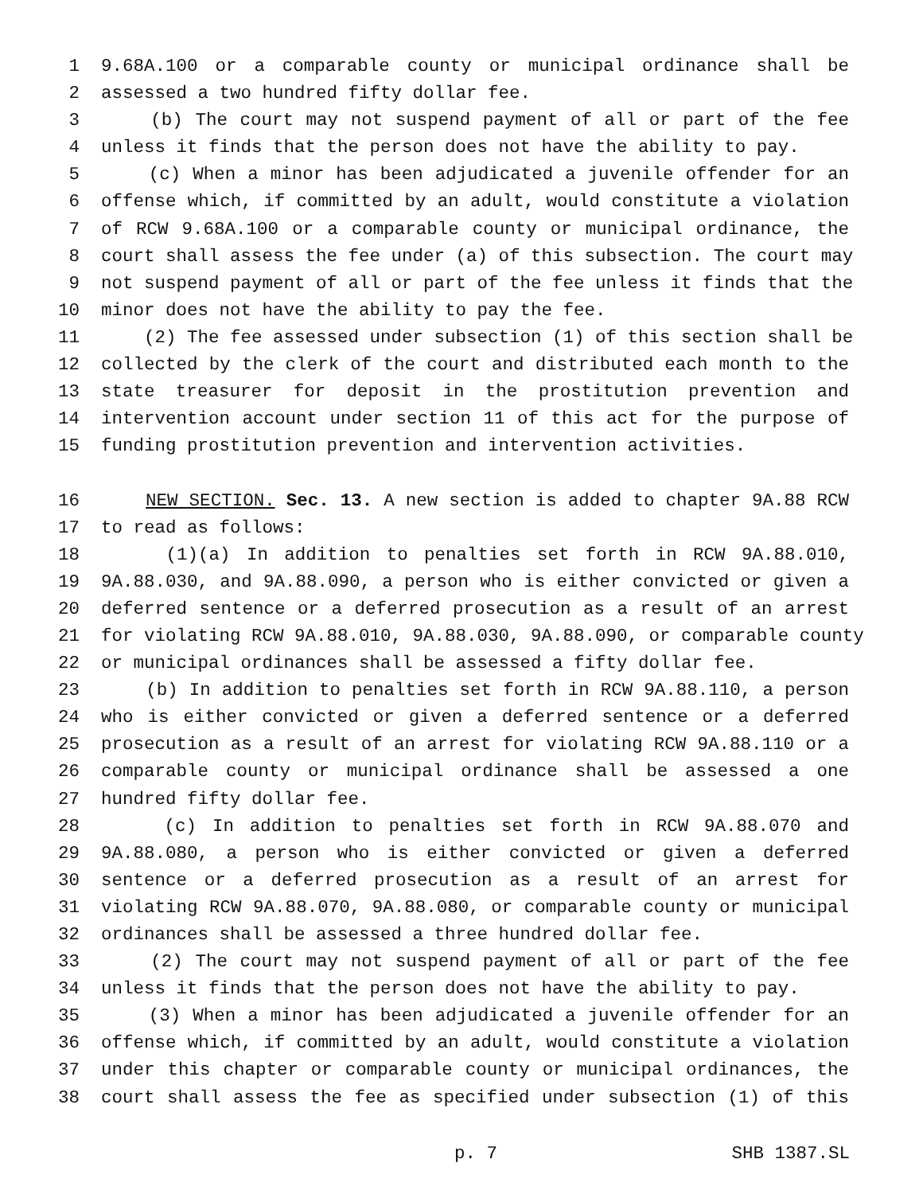1 9.68A.100 or a comparable county or municipal ordinance shall be
2 assessed a two hundred fifty dollar fee.
3 (b) The court may not suspend payment of all or part of the fee
4 unless it finds that the person does not have the ability to pay.
5 (c) When a minor has been adjudicated a juvenile offender for an
6 offense which, if committed by an adult, would constitute a violation
7 of RCW 9.68A.100 or a comparable county or municipal ordinance, the
8 court shall assess the fee under (a) of this subsection. The court may
9 not suspend payment of all or part of the fee unless it finds that the
10 minor does not have the ability to pay the fee.
11 (2) The fee assessed under subsection (1) of this section shall be
12 collected by the clerk of the court and distributed each month to the
13 state treasurer for deposit in the prostitution prevention and
14 intervention account under section 11 of this act for the purpose of
15 funding prostitution prevention and intervention activities.
16 NEW SECTION. Sec. 13. A new section is added to chapter 9A.88 RCW
17 to read as follows:
18 (1)(a) In addition to penalties set forth in RCW 9A.88.010,
19 9A.88.030, and 9A.88.090, a person who is either convicted or given a
20 deferred sentence or a deferred prosecution as a result of an arrest
21 for violating RCW 9A.88.010, 9A.88.030, 9A.88.090, or comparable county
22 or municipal ordinances shall be assessed a fifty dollar fee.
23 (b) In addition to penalties set forth in RCW 9A.88.110, a person
24 who is either convicted or given a deferred sentence or a deferred
25 prosecution as a result of an arrest for violating RCW 9A.88.110 or a
26 comparable county or municipal ordinance shall be assessed a one
27 hundred fifty dollar fee.
28 (c) In addition to penalties set forth in RCW 9A.88.070 and
29 9A.88.080, a person who is either convicted or given a deferred
30 sentence or a deferred prosecution as a result of an arrest for
31 violating RCW 9A.88.070, 9A.88.080, or comparable county or municipal
32 ordinances shall be assessed a three hundred dollar fee.
33 (2) The court may not suspend payment of all or part of the fee
34 unless it finds that the person does not have the ability to pay.
35 (3) When a minor has been adjudicated a juvenile offender for an
36 offense which, if committed by an adult, would constitute a violation
37 under this chapter or comparable county or municipal ordinances, the
38 court shall assess the fee as specified under subsection (1) of this
p. 7 SHB 1387.SL